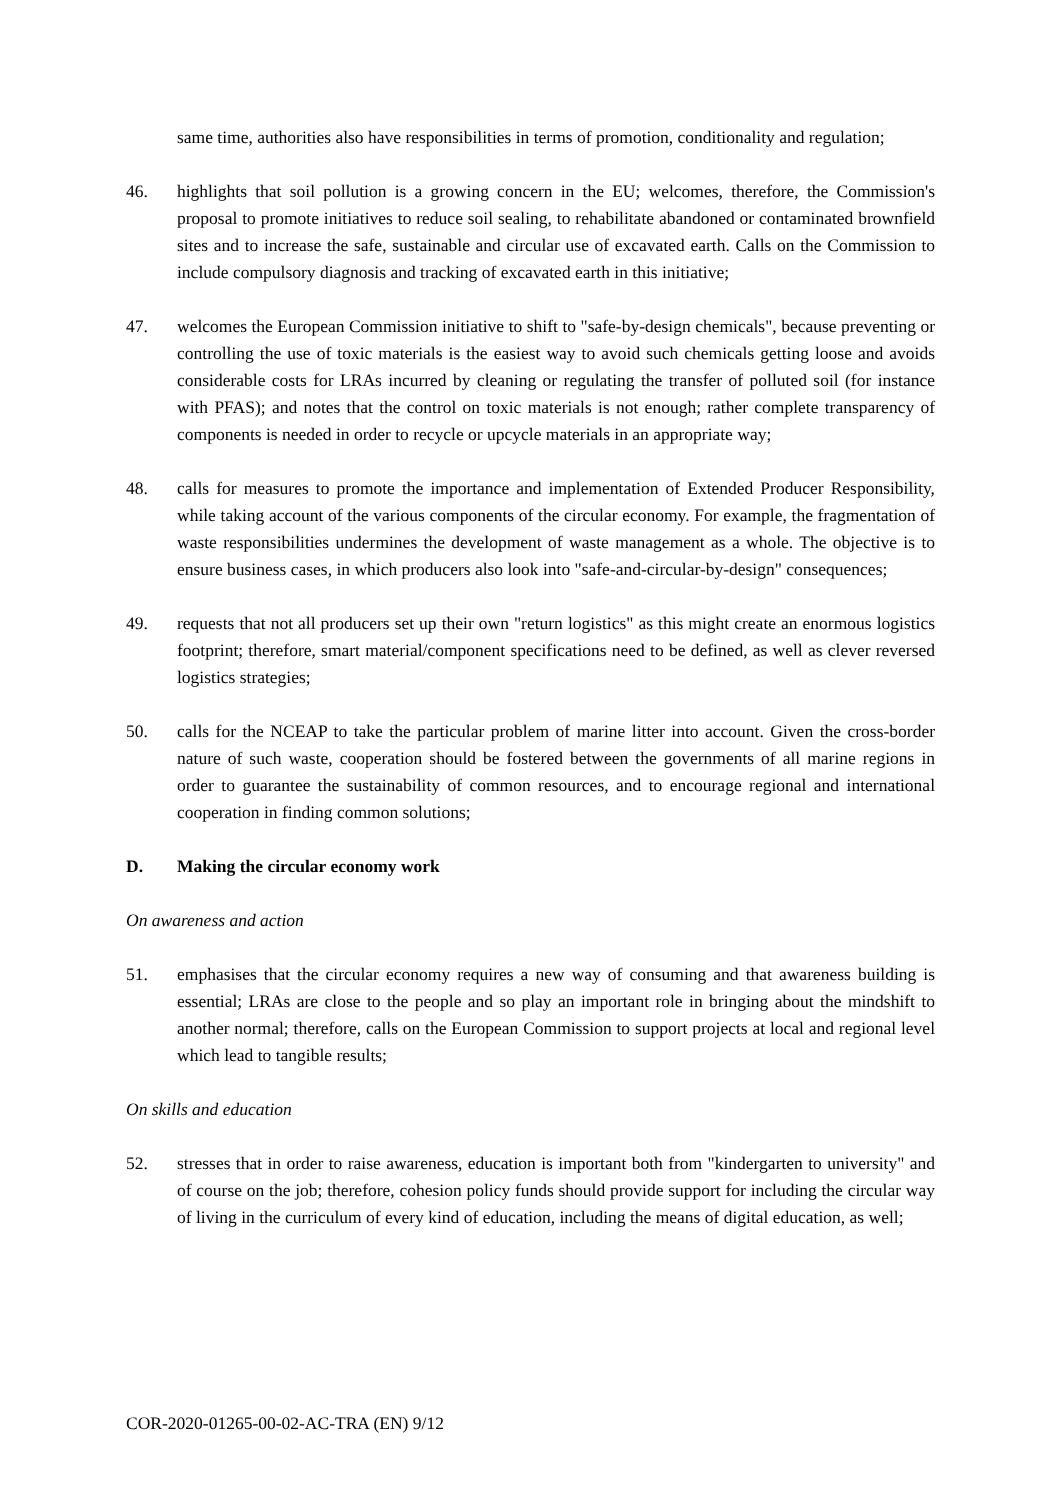same time, authorities also have responsibilities in terms of promotion, conditionality and regulation;
46. highlights that soil pollution is a growing concern in the EU; welcomes, therefore, the Commission's proposal to promote initiatives to reduce soil sealing, to rehabilitate abandoned or contaminated brownfield sites and to increase the safe, sustainable and circular use of excavated earth. Calls on the Commission to include compulsory diagnosis and tracking of excavated earth in this initiative;
47. welcomes the European Commission initiative to shift to "safe-by-design chemicals", because preventing or controlling the use of toxic materials is the easiest way to avoid such chemicals getting loose and avoids considerable costs for LRAs incurred by cleaning or regulating the transfer of polluted soil (for instance with PFAS); and notes that the control on toxic materials is not enough; rather complete transparency of components is needed in order to recycle or upcycle materials in an appropriate way;
48. calls for measures to promote the importance and implementation of Extended Producer Responsibility, while taking account of the various components of the circular economy. For example, the fragmentation of waste responsibilities undermines the development of waste management as a whole. The objective is to ensure business cases, in which producers also look into "safe-and-circular-by-design" consequences;
49. requests that not all producers set up their own "return logistics" as this might create an enormous logistics footprint; therefore, smart material/component specifications need to be defined, as well as clever reversed logistics strategies;
50. calls for the NCEAP to take the particular problem of marine litter into account. Given the cross-border nature of such waste, cooperation should be fostered between the governments of all marine regions in order to guarantee the sustainability of common resources, and to encourage regional and international cooperation in finding common solutions;
D. Making the circular economy work
On awareness and action
51. emphasises that the circular economy requires a new way of consuming and that awareness building is essential; LRAs are close to the people and so play an important role in bringing about the mindshift to another normal; therefore, calls on the European Commission to support projects at local and regional level which lead to tangible results;
On skills and education
52. stresses that in order to raise awareness, education is important both from "kindergarten to university" and of course on the job; therefore, cohesion policy funds should provide support for including the circular way of living in the curriculum of every kind of education, including the means of digital education, as well;
COR-2020-01265-00-02-AC-TRA (EN) 9/12